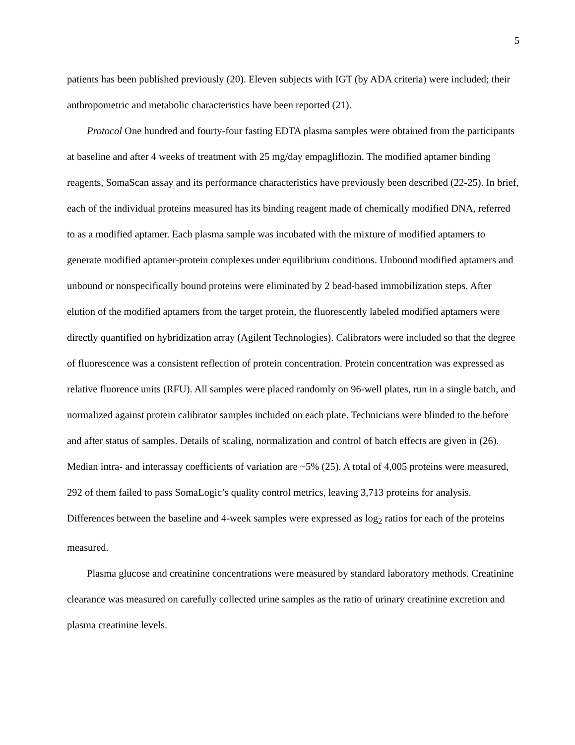5
patients has been published previously (20). Eleven subjects with IGT (by ADA criteria) were included; their anthropometric and metabolic characteristics have been reported (21).
Protocol One hundred and fourty-four fasting EDTA plasma samples were obtained from the participants at baseline and after 4 weeks of treatment with 25 mg/day empagliflozin. The modified aptamer binding reagents, SomaScan assay and its performance characteristics have previously been described (22-25). In brief, each of the individual proteins measured has its binding reagent made of chemically modified DNA, referred to as a modified aptamer. Each plasma sample was incubated with the mixture of modified aptamers to generate modified aptamer-protein complexes under equilibrium conditions. Unbound modified aptamers and unbound or nonspecifically bound proteins were eliminated by 2 bead-based immobilization steps. After elution of the modified aptamers from the target protein, the fluorescently labeled modified aptamers were directly quantified on hybridization array (Agilent Technologies). Calibrators were included so that the degree of fluorescence was a consistent reflection of protein concentration. Protein concentration was expressed as relative fluorence units (RFU). All samples were placed randomly on 96-well plates, run in a single batch, and normalized against protein calibrator samples included on each plate. Technicians were blinded to the before and after status of samples. Details of scaling, normalization and control of batch effects are given in (26). Median intra- and interassay coefficients of variation are ~5% (25). A total of 4,005 proteins were measured, 292 of them failed to pass SomaLogic’s quality control metrics, leaving 3,713 proteins for analysis. Differences between the baseline and 4-week samples were expressed as log<sub>2</sub> ratios for each of the proteins measured.
Plasma glucose and creatinine concentrations were measured by standard laboratory methods. Creatinine clearance was measured on carefully collected urine samples as the ratio of urinary creatinine excretion and plasma creatinine levels.